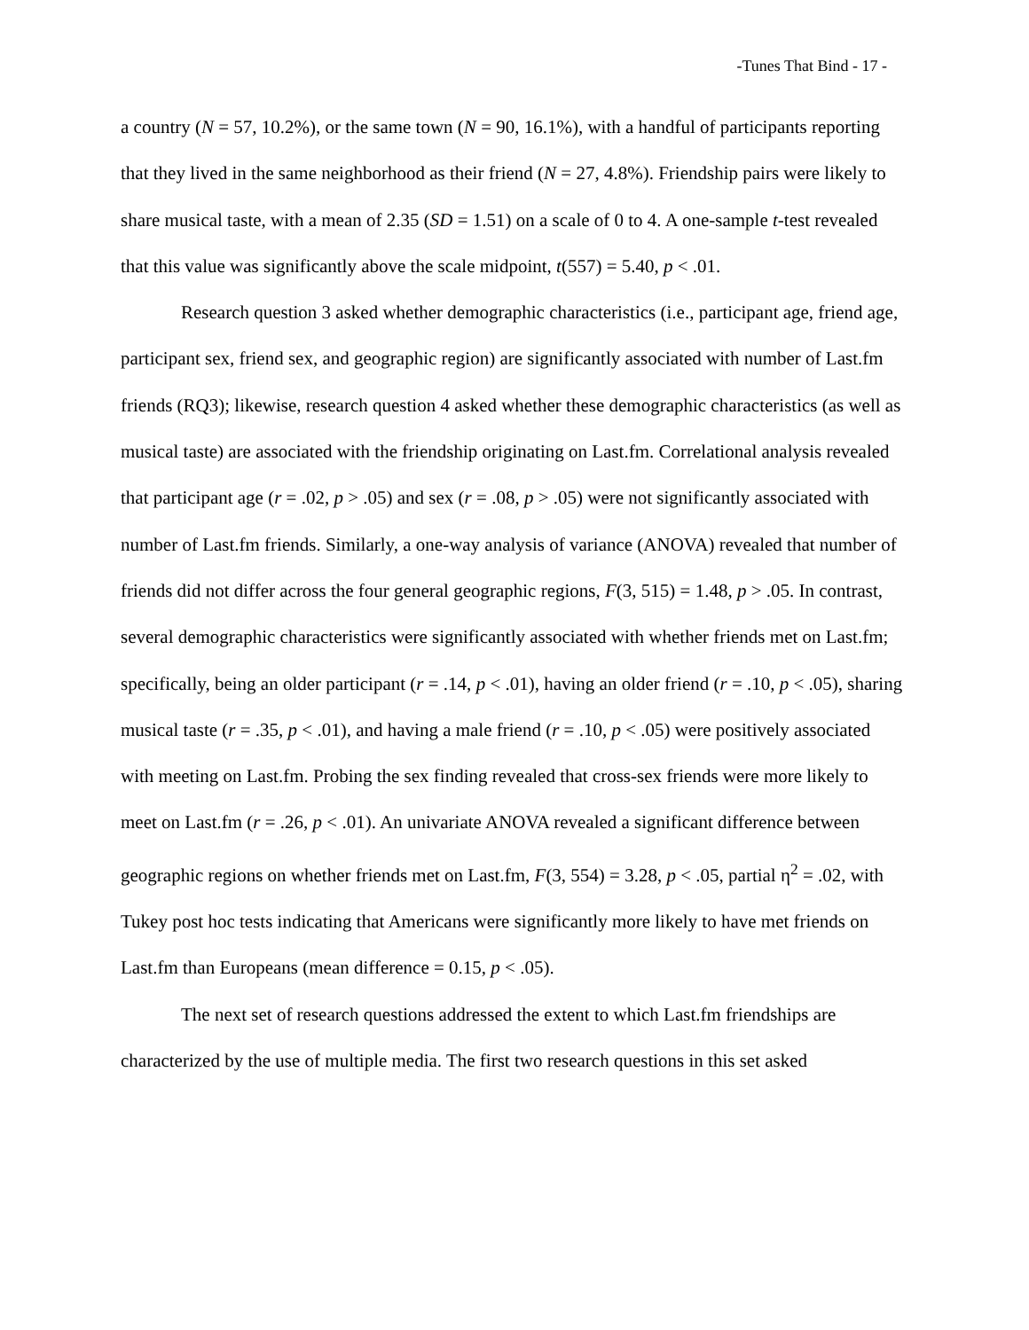-Tunes That Bind - 17 -
a country (N = 57, 10.2%), or the same town (N = 90, 16.1%), with a handful of participants reporting that they lived in the same neighborhood as their friend (N = 27, 4.8%). Friendship pairs were likely to share musical taste, with a mean of 2.35 (SD = 1.51) on a scale of 0 to 4. A one-sample t-test revealed that this value was significantly above the scale midpoint, t(557) = 5.40, p < .01.
Research question 3 asked whether demographic characteristics (i.e., participant age, friend age, participant sex, friend sex, and geographic region) are significantly associated with number of Last.fm friends (RQ3); likewise, research question 4 asked whether these demographic characteristics (as well as musical taste) are associated with the friendship originating on Last.fm. Correlational analysis revealed that participant age (r = .02, p > .05) and sex (r = .08, p > .05) were not significantly associated with number of Last.fm friends. Similarly, a one-way analysis of variance (ANOVA) revealed that number of friends did not differ across the four general geographic regions, F(3, 515) = 1.48, p > .05. In contrast, several demographic characteristics were significantly associated with whether friends met on Last.fm; specifically, being an older participant (r = .14, p < .01), having an older friend (r = .10, p < .05), sharing musical taste (r = .35, p < .01), and having a male friend (r = .10, p < .05) were positively associated with meeting on Last.fm. Probing the sex finding revealed that cross-sex friends were more likely to meet on Last.fm (r = .26, p < .01). An univariate ANOVA revealed a significant difference between geographic regions on whether friends met on Last.fm, F(3, 554) = 3.28, p < .05, partial η<sup>2</sup> = .02, with Tukey post hoc tests indicating that Americans were significantly more likely to have met friends on Last.fm than Europeans (mean difference = 0.15, p < .05).
The next set of research questions addressed the extent to which Last.fm friendships are characterized by the use of multiple media. The first two research questions in this set asked